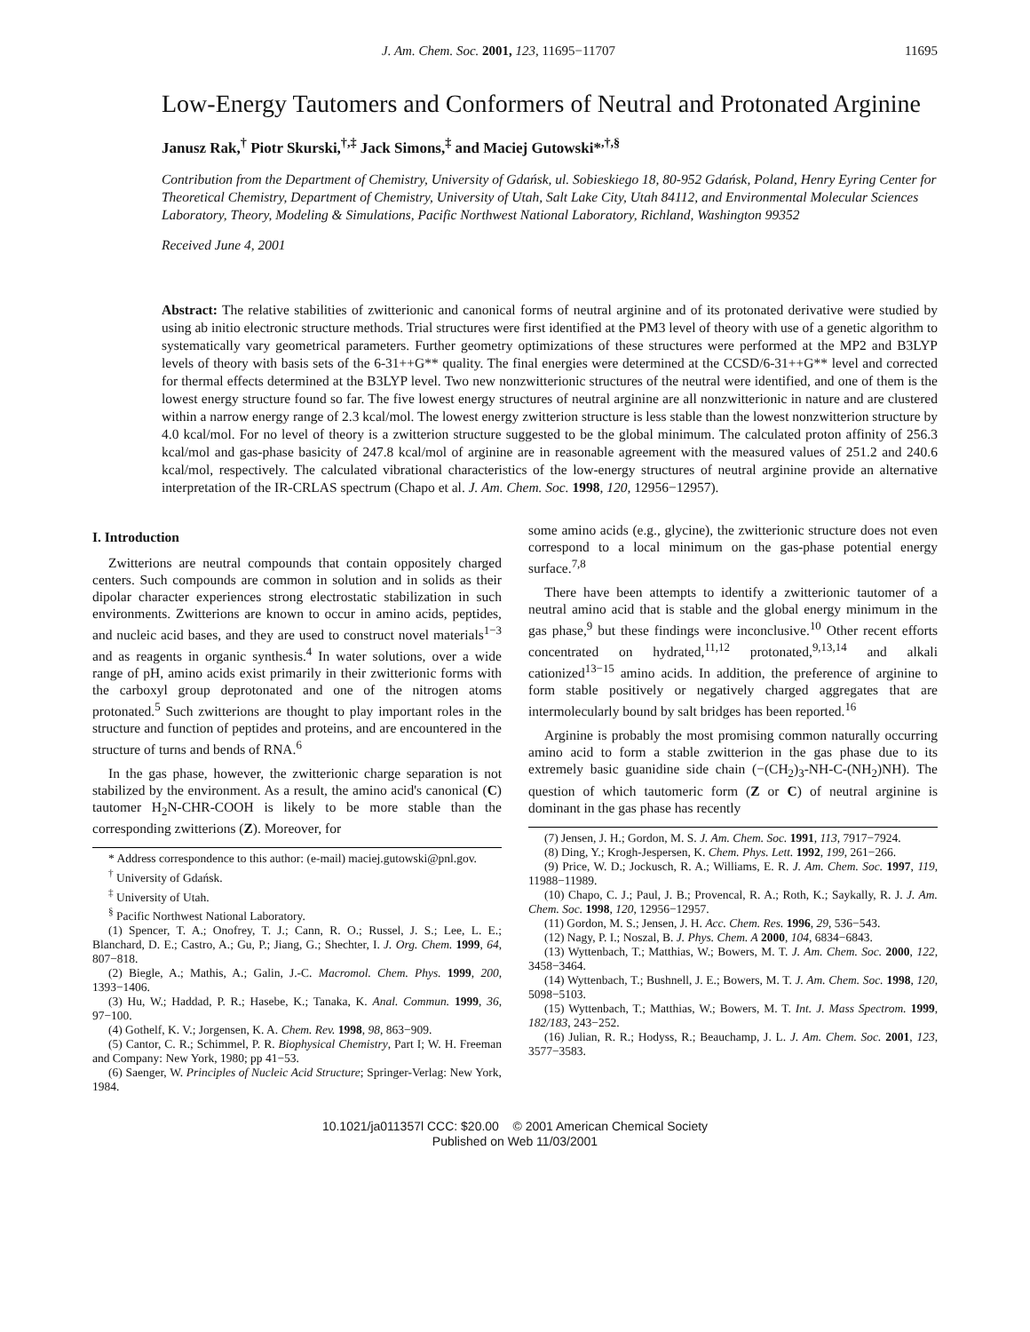J. Am. Chem. Soc. 2001, 123, 11695−11707 11695
Low-Energy Tautomers and Conformers of Neutral and Protonated Arginine
Janusz Rak,<sup>†</sup> Piotr Skurski,<sup>†,‡</sup> Jack Simons,<sup>‡</sup> and Maciej Gutowski*<sup>,†,§</sup>
Contribution from the Department of Chemistry, University of Gdańsk, ul. Sobieskiego 18, 80-952 Gdańsk, Poland, Henry Eyring Center for Theoretical Chemistry, Department of Chemistry, University of Utah, Salt Lake City, Utah 84112, and Environmental Molecular Sciences Laboratory, Theory, Modeling & Simulations, Pacific Northwest National Laboratory, Richland, Washington 99352
Received June 4, 2001
Abstract: The relative stabilities of zwitterionic and canonical forms of neutral arginine and of its protonated derivative were studied by using ab initio electronic structure methods. Trial structures were first identified at the PM3 level of theory with use of a genetic algorithm to systematically vary geometrical parameters. Further geometry optimizations of these structures were performed at the MP2 and B3LYP levels of theory with basis sets of the 6-31++G** quality. The final energies were determined at the CCSD/6-31++G** level and corrected for thermal effects determined at the B3LYP level. Two new nonzwitterionic structures of the neutral were identified, and one of them is the lowest energy structure found so far. The five lowest energy structures of neutral arginine are all nonzwitterionic in nature and are clustered within a narrow energy range of 2.3 kcal/mol. The lowest energy zwitterion structure is less stable than the lowest nonzwitterion structure by 4.0 kcal/mol. For no level of theory is a zwitterion structure suggested to be the global minimum. The calculated proton affinity of 256.3 kcal/mol and gas-phase basicity of 247.8 kcal/mol of arginine are in reasonable agreement with the measured values of 251.2 and 240.6 kcal/mol, respectively. The calculated vibrational characteristics of the low-energy structures of neutral arginine provide an alternative interpretation of the IR-CRLAS spectrum (Chapo et al. J. Am. Chem. Soc. 1998, 120, 12956−12957).
I. Introduction
Zwitterions are neutral compounds that contain oppositely charged centers. Such compounds are common in solution and in solids as their dipolar character experiences strong electrostatic stabilization in such environments. Zwitterions are known to occur in amino acids, peptides, and nucleic acid bases, and they are used to construct novel materials<sup>1−3</sup> and as reagents in organic synthesis.<sup>4</sup> In water solutions, over a wide range of pH, amino acids exist primarily in their zwitterionic forms with the carboxyl group deprotonated and one of the nitrogen atoms protonated.<sup>5</sup> Such zwitterions are thought to play important roles in the structure and function of peptides and proteins, and are encountered in the structure of turns and bends of RNA.<sup>6</sup>
In the gas phase, however, the zwitterionic charge separation is not stabilized by the environment. As a result, the amino acid's canonical (C) tautomer H<sub>2</sub>N-CHR-COOH is likely to be more stable than the corresponding zwitterions (Z). Moreover, for
* Address correspondence to this author: (e-mail) maciej.gutowski@pnl.gov.
<sup>†</sup> University of Gdańsk.
<sup>‡</sup> University of Utah.
<sup>§</sup> Pacific Northwest National Laboratory.
(1) Spencer, T. A.; Onofrey, T. J.; Cann, R. O.; Russel, J. S.; Lee, L. E.; Blanchard, D. E.; Castro, A.; Gu, P.; Jiang, G.; Shechter, I. J. Org. Chem. 1999, 64, 807−818.
(2) Biegle, A.; Mathis, A.; Galin, J.-C. Macromol. Chem. Phys. 1999, 200, 1393−1406.
(3) Hu, W.; Haddad, P. R.; Hasebe, K.; Tanaka, K. Anal. Commun. 1999, 36, 97−100.
(4) Gothelf, K. V.; Jorgensen, K. A. Chem. Rev. 1998, 98, 863−909.
(5) Cantor, C. R.; Schimmel, P. R. Biophysical Chemistry, Part I; W. H. Freeman and Company: New York, 1980; pp 41−53.
(6) Saenger, W. Principles of Nucleic Acid Structure; Springer-Verlag: New York, 1984.
some amino acids (e.g., glycine), the zwitterionic structure does not even correspond to a local minimum on the gas-phase potential energy surface.<sup>7,8</sup>
There have been attempts to identify a zwitterionic tautomer of a neutral amino acid that is stable and the global energy minimum in the gas phase,<sup>9</sup> but these findings were inconclusive.<sup>10</sup> Other recent efforts concentrated on hydrated,<sup>11,12</sup> protonated,<sup>9,13,14</sup> and alkali cationized<sup>13−15</sup> amino acids. In addition, the preference of arginine to form stable positively or negatively charged aggregates that are intermolecularly bound by salt bridges has been reported.<sup>16</sup>
Arginine is probably the most promising common naturally occurring amino acid to form a stable zwitterion in the gas phase due to its extremely basic guanidine side chain (−(CH<sub>2</sub>)<sub>3</sub>-NH-C-(NH<sub>2</sub>)NH). The question of which tautomeric form (Z or C) of neutral arginine is dominant in the gas phase has recently
(7) Jensen, J. H.; Gordon, M. S. J. Am. Chem. Soc. 1991, 113, 7917−7924.
(8) Ding, Y.; Krogh-Jespersen, K. Chem. Phys. Lett. 1992, 199, 261−266.
(9) Price, W. D.; Jockusch, R. A.; Williams, E. R. J. Am. Chem. Soc. 1997, 119, 11988−11989.
(10) Chapo, C. J.; Paul, J. B.; Provencal, R. A.; Roth, K.; Saykally, R. J. J. Am. Chem. Soc. 1998, 120, 12956−12957.
(11) Gordon, M. S.; Jensen, J. H. Acc. Chem. Res. 1996, 29, 536−543.
(12) Nagy, P. I.; Noszal, B. J. Phys. Chem. A 2000, 104, 6834−6843.
(13) Wyttenbach, T.; Matthias, W.; Bowers, M. T. J. Am. Chem. Soc. 2000, 122, 3458−3464.
(14) Wyttenbach, T.; Bushnell, J. E.; Bowers, M. T. J. Am. Chem. Soc. 1998, 120, 5098−5103.
(15) Wyttenbach, T.; Matthias, W.; Bowers, M. T. Int. J. Mass Spectrom. 1999, 182/183, 243−252.
(16) Julian, R. R.; Hodyss, R.; Beauchamp, J. L. J. Am. Chem. Soc. 2001, 123, 3577−3583.
10.1021/ja011357l CCC: $20.00 © 2001 American Chemical Society
Published on Web 11/03/2001